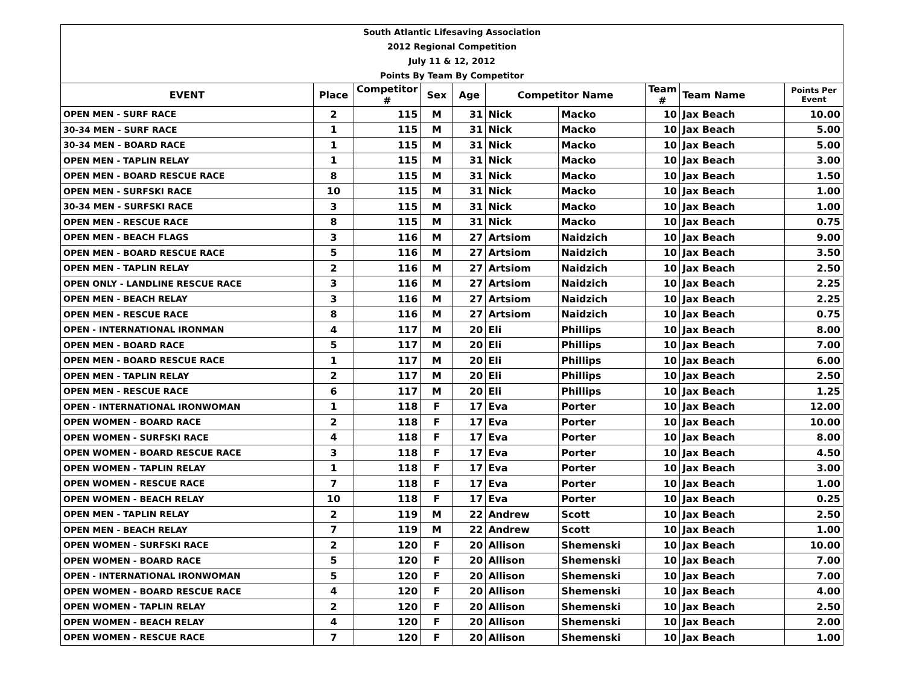| South Atlantic Lifesaving Association | | | | | | | | | |
| 2012 Regional Competition | | | | | | | | | |
| July 11 & 12, 2012 | | | | | | | | | |
| Points By Team By Competitor | | | | | | | | | |
| EVENT | Place | Competitor # | Sex | Age | Competitor Name | | Team # | Team Name | Points Per Event |
| OPEN MEN - SURF RACE | 2 | 115 | M | 31 | Nick | Macko | 10 | Jax Beach | 10.00 |
| 30-34 MEN - SURF RACE | 1 | 115 | M | 31 | Nick | Macko | 10 | Jax Beach | 5.00 |
| 30-34 MEN - BOARD RACE | 1 | 115 | M | 31 | Nick | Macko | 10 | Jax Beach | 5.00 |
| OPEN MEN - TAPLIN RELAY | 1 | 115 | M | 31 | Nick | Macko | 10 | Jax Beach | 3.00 |
| OPEN MEN - BOARD RESCUE RACE | 8 | 115 | M | 31 | Nick | Macko | 10 | Jax Beach | 1.50 |
| OPEN MEN - SURFSKI RACE | 10 | 115 | M | 31 | Nick | Macko | 10 | Jax Beach | 1.00 |
| 30-34 MEN - SURFSKI RACE | 3 | 115 | M | 31 | Nick | Macko | 10 | Jax Beach | 1.00 |
| OPEN MEN - RESCUE RACE | 8 | 115 | M | 31 | Nick | Macko | 10 | Jax Beach | 0.75 |
| OPEN MEN - BEACH FLAGS | 3 | 116 | M | 27 | Artsiom | Naidzich | 10 | Jax Beach | 9.00 |
| OPEN MEN - BOARD RESCUE RACE | 5 | 116 | M | 27 | Artsiom | Naidzich | 10 | Jax Beach | 3.50 |
| OPEN MEN - TAPLIN RELAY | 2 | 116 | M | 27 | Artsiom | Naidzich | 10 | Jax Beach | 2.50 |
| OPEN ONLY - LANDLINE RESCUE RACE | 3 | 116 | M | 27 | Artsiom | Naidzich | 10 | Jax Beach | 2.25 |
| OPEN MEN - BEACH RELAY | 3 | 116 | M | 27 | Artsiom | Naidzich | 10 | Jax Beach | 2.25 |
| OPEN MEN - RESCUE RACE | 8 | 116 | M | 27 | Artsiom | Naidzich | 10 | Jax Beach | 0.75 |
| OPEN - INTERNATIONAL IRONMAN | 4 | 117 | M | 20 | Eli | Phillips | 10 | Jax Beach | 8.00 |
| OPEN MEN - BOARD RACE | 5 | 117 | M | 20 | Eli | Phillips | 10 | Jax Beach | 7.00 |
| OPEN MEN - BOARD RESCUE RACE | 1 | 117 | M | 20 | Eli | Phillips | 10 | Jax Beach | 6.00 |
| OPEN MEN - TAPLIN RELAY | 2 | 117 | M | 20 | Eli | Phillips | 10 | Jax Beach | 2.50 |
| OPEN MEN - RESCUE RACE | 6 | 117 | M | 20 | Eli | Phillips | 10 | Jax Beach | 1.25 |
| OPEN - INTERNATIONAL IRONWOMAN | 1 | 118 | F | 17 | Eva | Porter | 10 | Jax Beach | 12.00 |
| OPEN WOMEN - BOARD RACE | 2 | 118 | F | 17 | Eva | Porter | 10 | Jax Beach | 10.00 |
| OPEN WOMEN - SURFSKI RACE | 4 | 118 | F | 17 | Eva | Porter | 10 | Jax Beach | 8.00 |
| OPEN WOMEN - BOARD RESCUE RACE | 3 | 118 | F | 17 | Eva | Porter | 10 | Jax Beach | 4.50 |
| OPEN WOMEN - TAPLIN RELAY | 1 | 118 | F | 17 | Eva | Porter | 10 | Jax Beach | 3.00 |
| OPEN WOMEN - RESCUE RACE | 7 | 118 | F | 17 | Eva | Porter | 10 | Jax Beach | 1.00 |
| OPEN WOMEN - BEACH RELAY | 10 | 118 | F | 17 | Eva | Porter | 10 | Jax Beach | 0.25 |
| OPEN MEN - TAPLIN RELAY | 2 | 119 | M | 22 | Andrew | Scott | 10 | Jax Beach | 2.50 |
| OPEN MEN - BEACH RELAY | 7 | 119 | M | 22 | Andrew | Scott | 10 | Jax Beach | 1.00 |
| OPEN WOMEN - SURFSKI RACE | 2 | 120 | F | 20 | Allison | Shemenski | 10 | Jax Beach | 10.00 |
| OPEN WOMEN - BOARD RACE | 5 | 120 | F | 20 | Allison | Shemenski | 10 | Jax Beach | 7.00 |
| OPEN - INTERNATIONAL IRONWOMAN | 5 | 120 | F | 20 | Allison | Shemenski | 10 | Jax Beach | 7.00 |
| OPEN WOMEN - BOARD RESCUE RACE | 4 | 120 | F | 20 | Allison | Shemenski | 10 | Jax Beach | 4.00 |
| OPEN WOMEN - TAPLIN RELAY | 2 | 120 | F | 20 | Allison | Shemenski | 10 | Jax Beach | 2.50 |
| OPEN WOMEN - BEACH RELAY | 4 | 120 | F | 20 | Allison | Shemenski | 10 | Jax Beach | 2.00 |
| OPEN WOMEN - RESCUE RACE | 7 | 120 | F | 20 | Allison | Shemenski | 10 | Jax Beach | 1.00 |